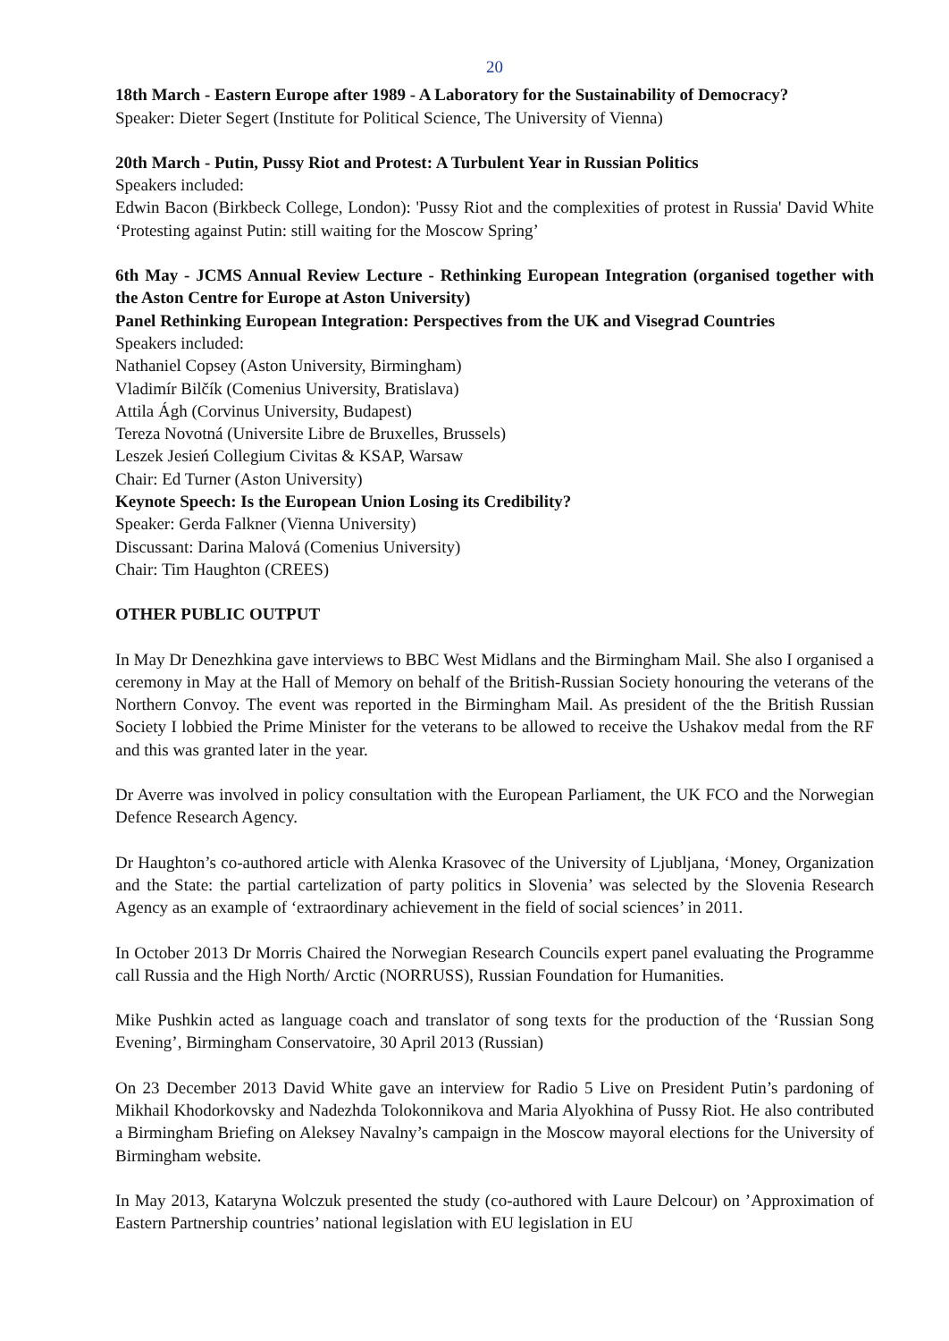20
18th March - Eastern Europe after 1989 - A Laboratory for the Sustainability of Democracy?
Speaker: Dieter Segert (Institute for Political Science, The University of Vienna)
20th March - Putin, Pussy Riot and Protest: A Turbulent Year in Russian Politics
Speakers included:
Edwin Bacon (Birkbeck College, London): 'Pussy Riot and the complexities of protest in Russia' David White ‘Protesting against Putin: still waiting for the Moscow Spring’
6th May - JCMS Annual Review Lecture - Rethinking European Integration (organised together with the Aston Centre for Europe at Aston University)
Panel Rethinking European Integration: Perspectives from the UK and Visegrad Countries
Speakers included:
Nathaniel Copsey (Aston University, Birmingham)
Vladimír Bilčík (Comenius University, Bratislava)
Attila Ágh (Corvinus University, Budapest)
Tereza Novotná (Universite Libre de Bruxelles, Brussels)
Leszek Jesień Collegium Civitas & KSAP, Warsaw
Chair: Ed Turner (Aston University)
Keynote Speech: Is the European Union Losing its Credibility?
Speaker: Gerda Falkner (Vienna University)
Discussant: Darina Malová (Comenius University)
Chair: Tim Haughton (CREES)
OTHER PUBLIC OUTPUT
In May Dr Denezhkina gave interviews to BBC West Midlans and the Birmingham Mail. She also I organised a ceremony in May at the Hall of Memory on behalf of the British-Russian Society honouring the veterans of the Northern Convoy. The event was reported in the Birmingham Mail. As president of the the British Russian Society I lobbied the Prime Minister for the veterans to be allowed to receive the Ushakov medal from the RF and this was granted later in the year.
Dr Averre was involved in policy consultation with the European Parliament, the UK FCO and the Norwegian Defence Research Agency.
Dr Haughton’s co-authored article with Alenka Krasovec of the University of Ljubljana, ‘Money, Organization and the State: the partial cartelization of party politics in Slovenia’ was selected by the Slovenia Research Agency as an example of ‘extraordinary achievement in the field of social sciences’ in 2011.
In October 2013 Dr Morris Chaired the Norwegian Research Councils expert panel evaluating the Programme call Russia and the High North/ Arctic (NORRUSS), Russian Foundation for Humanities.
Mike Pushkin acted as language coach and translator of song texts for the production of the ‘Russian Song Evening’, Birmingham Conservatoire, 30 April 2013 (Russian)
On 23 December 2013 David White gave an interview for Radio 5 Live on President Putin’s pardoning of Mikhail Khodorkovsky and Nadezhda Tolokonnikova and Maria Alyokhina of Pussy Riot. He also contributed a Birmingham Briefing on Aleksey Navalny’s campaign in the Moscow mayoral elections for the University of Birmingham website.
In May 2013, Kataryna Wolczuk presented the study (co-authored with Laure Delcour) on ’Approximation of Eastern Partnership countries’ national legislation with EU legislation in EU